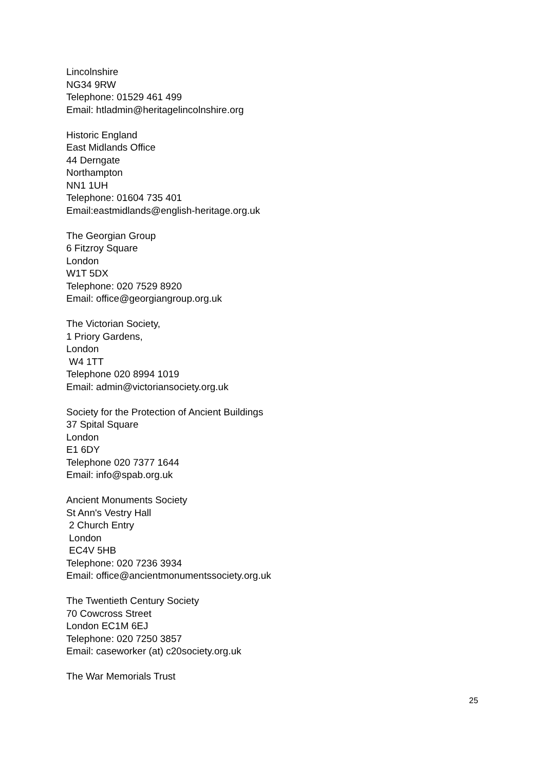Lincolnshire
NG34 9RW
Telephone: 01529 461 499
Email: htladmin@heritagelincolnshire.org
Historic England
East Midlands Office
44 Derngate
Northampton
NN1 1UH
Telephone: 01604 735 401
Email:eastmidlands@english-heritage.org.uk
The Georgian Group
6 Fitzroy Square
London
W1T 5DX
Telephone: 020 7529 8920
Email: office@georgiangroup.org.uk
The Victorian Society,
1 Priory Gardens,
London
W4 1TT
Telephone 020 8994 1019
Email: admin@victoriansociety.org.uk
Society for the Protection of Ancient Buildings
37 Spital Square
London
E1 6DY
Telephone 020 7377 1644
Email: info@spab.org.uk
Ancient Monuments Society
St Ann's Vestry Hall
2 Church Entry
London
EC4V 5HB
Telephone: 020 7236 3934
Email: office@ancientmonumentssociety.org.uk
The Twentieth Century Society
70 Cowcross Street
London EC1M 6EJ
Telephone: 020 7250 3857
Email: caseworker (at) c20society.org.uk
The War Memorials Trust
25